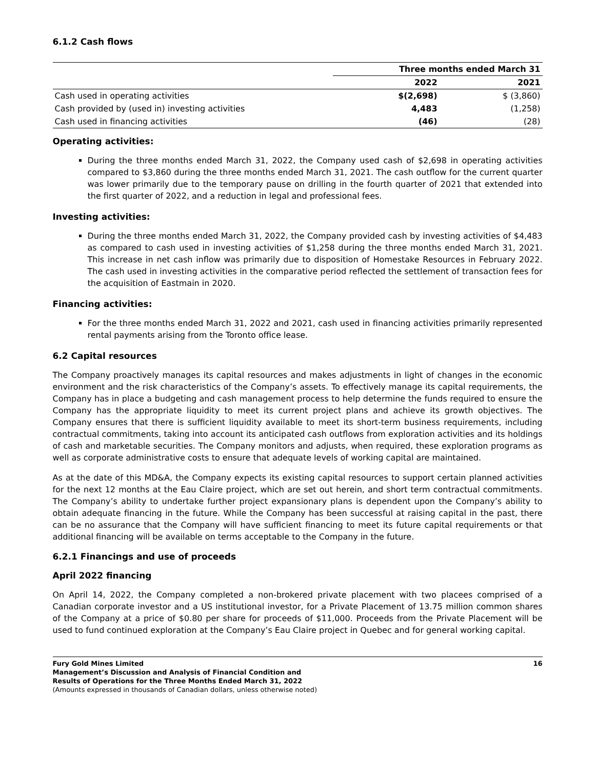6.1.2 Cash flows
| | Three months ended March 31 | |
| --- | --- | --- |
| | 2022 | 2021 |
| Cash used in operating activities | $(2,698) | $ (3,860) |
| Cash provided by (used in) investing activities | 4,483 | (1,258) |
| Cash used in financing activities | (46) | (28) |
Operating activities:
During the three months ended March 31, 2022, the Company used cash of $2,698 in operating activities compared to $3,860 during the three months ended March 31, 2021. The cash outflow for the current quarter was lower primarily due to the temporary pause on drilling in the fourth quarter of 2021 that extended into the first quarter of 2022, and a reduction in legal and professional fees.
Investing activities:
During the three months ended March 31, 2022, the Company provided cash by investing activities of $4,483 as compared to cash used in investing activities of $1,258 during the three months ended March 31, 2021. This increase in net cash inflow was primarily due to disposition of Homestake Resources in February 2022. The cash used in investing activities in the comparative period reflected the settlement of transaction fees for the acquisition of Eastmain in 2020.
Financing activities:
For the three months ended March 31, 2022 and 2021, cash used in financing activities primarily represented rental payments arising from the Toronto office lease.
6.2 Capital resources
The Company proactively manages its capital resources and makes adjustments in light of changes in the economic environment and the risk characteristics of the Company’s assets. To effectively manage its capital requirements, the Company has in place a budgeting and cash management process to help determine the funds required to ensure the Company has the appropriate liquidity to meet its current project plans and achieve its growth objectives. The Company ensures that there is sufficient liquidity available to meet its short-term business requirements, including contractual commitments, taking into account its anticipated cash outflows from exploration activities and its holdings of cash and marketable securities. The Company monitors and adjusts, when required, these exploration programs as well as corporate administrative costs to ensure that adequate levels of working capital are maintained.
As at the date of this MD&A, the Company expects its existing capital resources to support certain planned activities for the next 12 months at the Eau Claire project, which are set out herein, and short term contractual commitments. The Company’s ability to undertake further project expansionary plans is dependent upon the Company’s ability to obtain adequate financing in the future. While the Company has been successful at raising capital in the past, there can be no assurance that the Company will have sufficient financing to meet its future capital requirements or that additional financing will be available on terms acceptable to the Company in the future.
6.2.1 Financings and use of proceeds
April 2022 financing
On April 14, 2022, the Company completed a non-brokered private placement with two placees comprised of a Canadian corporate investor and a US institutional investor, for a Private Placement of 13.75 million common shares of the Company at a price of $0.80 per share for proceeds of $11,000. Proceeds from the Private Placement will be used to fund continued exploration at the Company’s Eau Claire project in Quebec and for general working capital.
Fury Gold Mines Limited
Management’s Discussion and Analysis of Financial Condition and
Results of Operations for the Three Months Ended March 31, 2022
(Amounts expressed in thousands of Canadian dollars, unless otherwise noted)
16